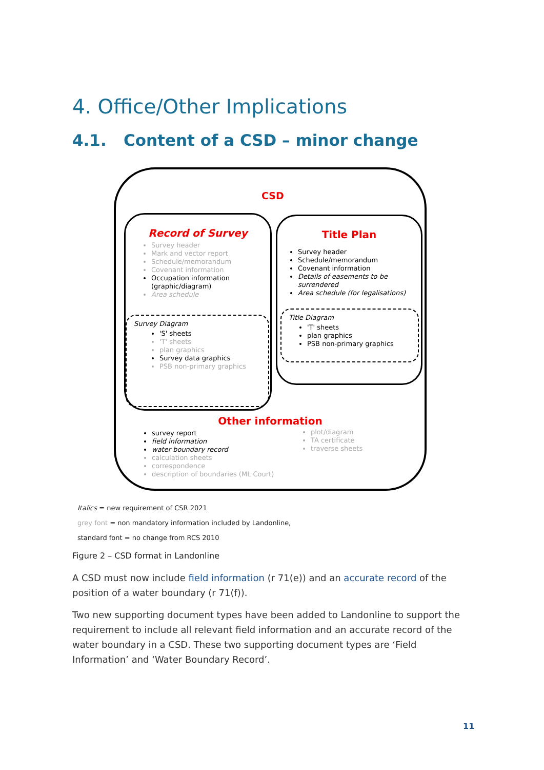4. Office/Other Implications
4.1. Content of a CSD – minor change
CSD
Record of Survey
Survey header
Mark and vector report
Schedule/memorandum
Covenant information
Occupation information (graphic/diagram)
Area schedule
Survey Diagram
'S' sheets
'T' sheets
plan graphics
Survey data graphics
PSB non-primary graphics
Title Plan
Survey header
Schedule/memorandum
Covenant information
Details of easements to be surrendered
Area schedule (for legalisations)
Title Diagram
'T' sheets
plan graphics
PSB non-primary graphics
Other information
survey report
field information
water boundary record
calculation sheets
correspondence
description of boundaries (ML Court)
plot/diagram
TA certificate
traverse sheets
Italics = new requirement of CSR 2021
grey font = non mandatory information included by Landonline,
standard font = no change from RCS 2010
Figure 2 – CSD format in Landonline
A CSD must now include field information (r 71(e)) and an accurate record of the position of a water boundary (r 71(f)).
Two new supporting document types have been added to Landonline to support the requirement to include all relevant field information and an accurate record of the water boundary in a CSD. These two supporting document types are ‘Field Information’ and ‘Water Boundary Record’.
11